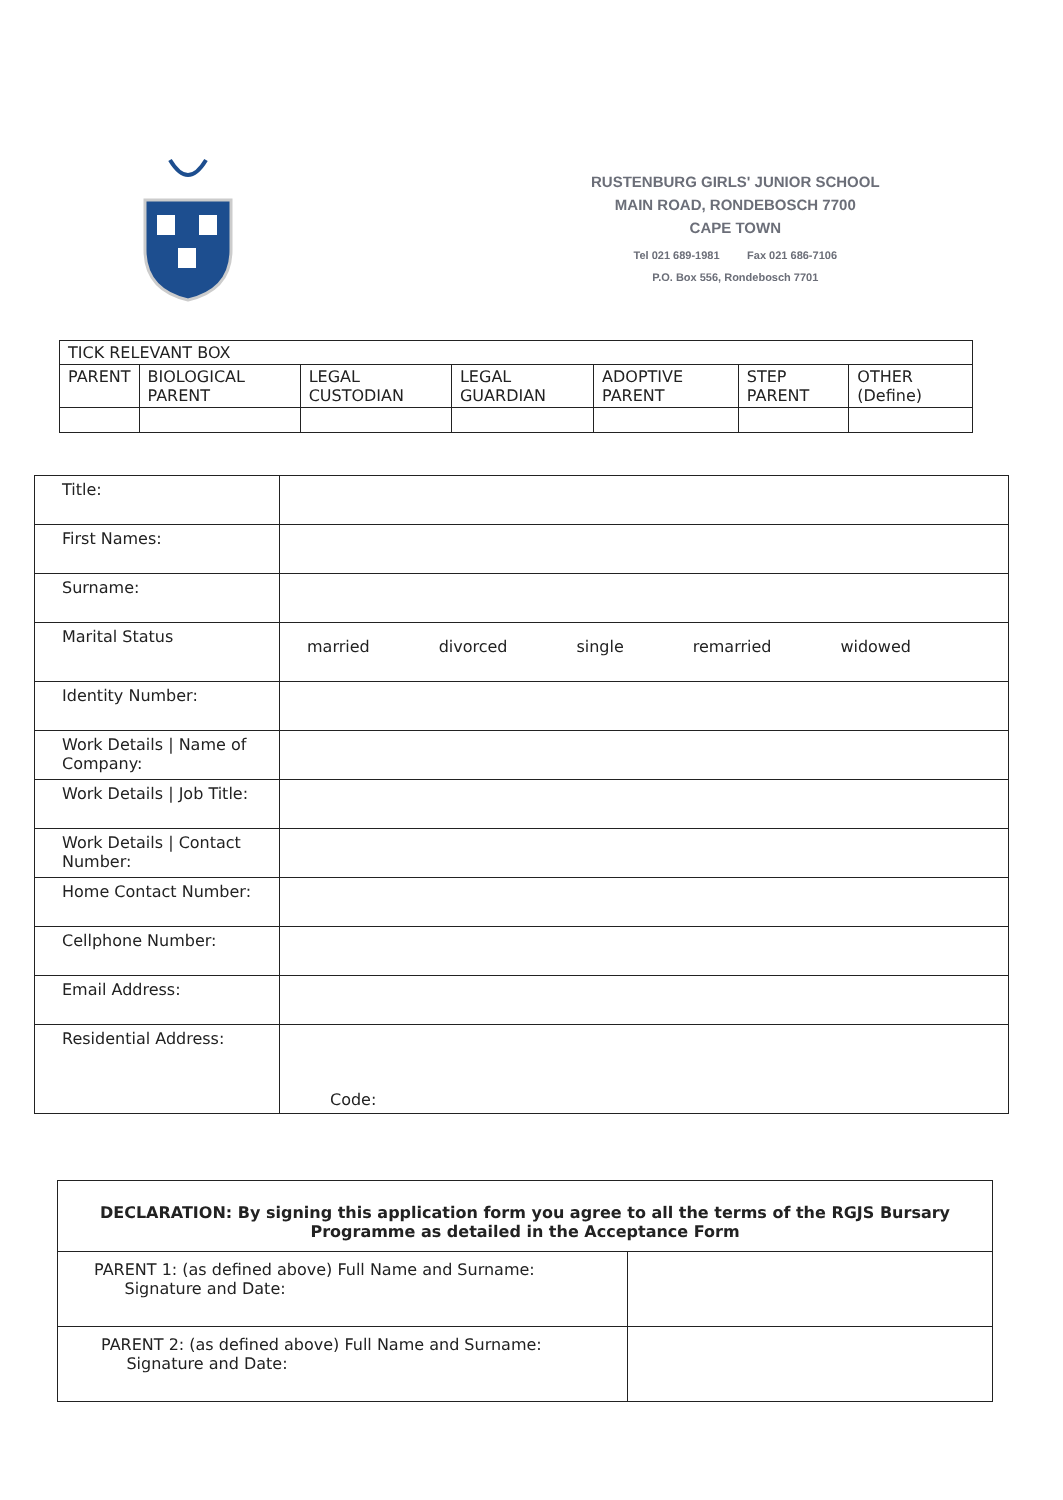RUSTENBURG GIRLS' JUNIOR SCHOOL
MAIN ROAD, RONDEBOSCH 7700
CAPE TOWN
Tel 021 689-1981 Fax 021 686-7106
P.O. Box 556, Rondebosch 7701
| TICK RELEVANT BOX | | | | | | |
| PARENT | BIOLOGICAL PARENT | LEGAL CUSTODIAN | LEGAL GUARDIAN | ADOPTIVE PARENT | STEP PARENT | OTHER (Define) |
| Title: | |
| First Names: | |
| Surname: | |
| Marital Status | married divorced single remarried widowed |
| Identity Number: | |
| Work Details / Name of Company: | |
| Work Details / Job Title: | |
| Work Details / Contact Number: | |
| Home Contact Number: | |
| Cellphone Number: | |
| Email Address: | |
| Residential Address: | Code: |
| DECLARATION: By signing this application form you agree to all the terms of the RGJS Bursary Programme as detailed in the Acceptance Form | |
| PARENT 1: (as defined above) Full Name and Surname: Signature and Date: | |
| PARENT 2: (as defined above) Full Name and Surname: Signature and Date: | |